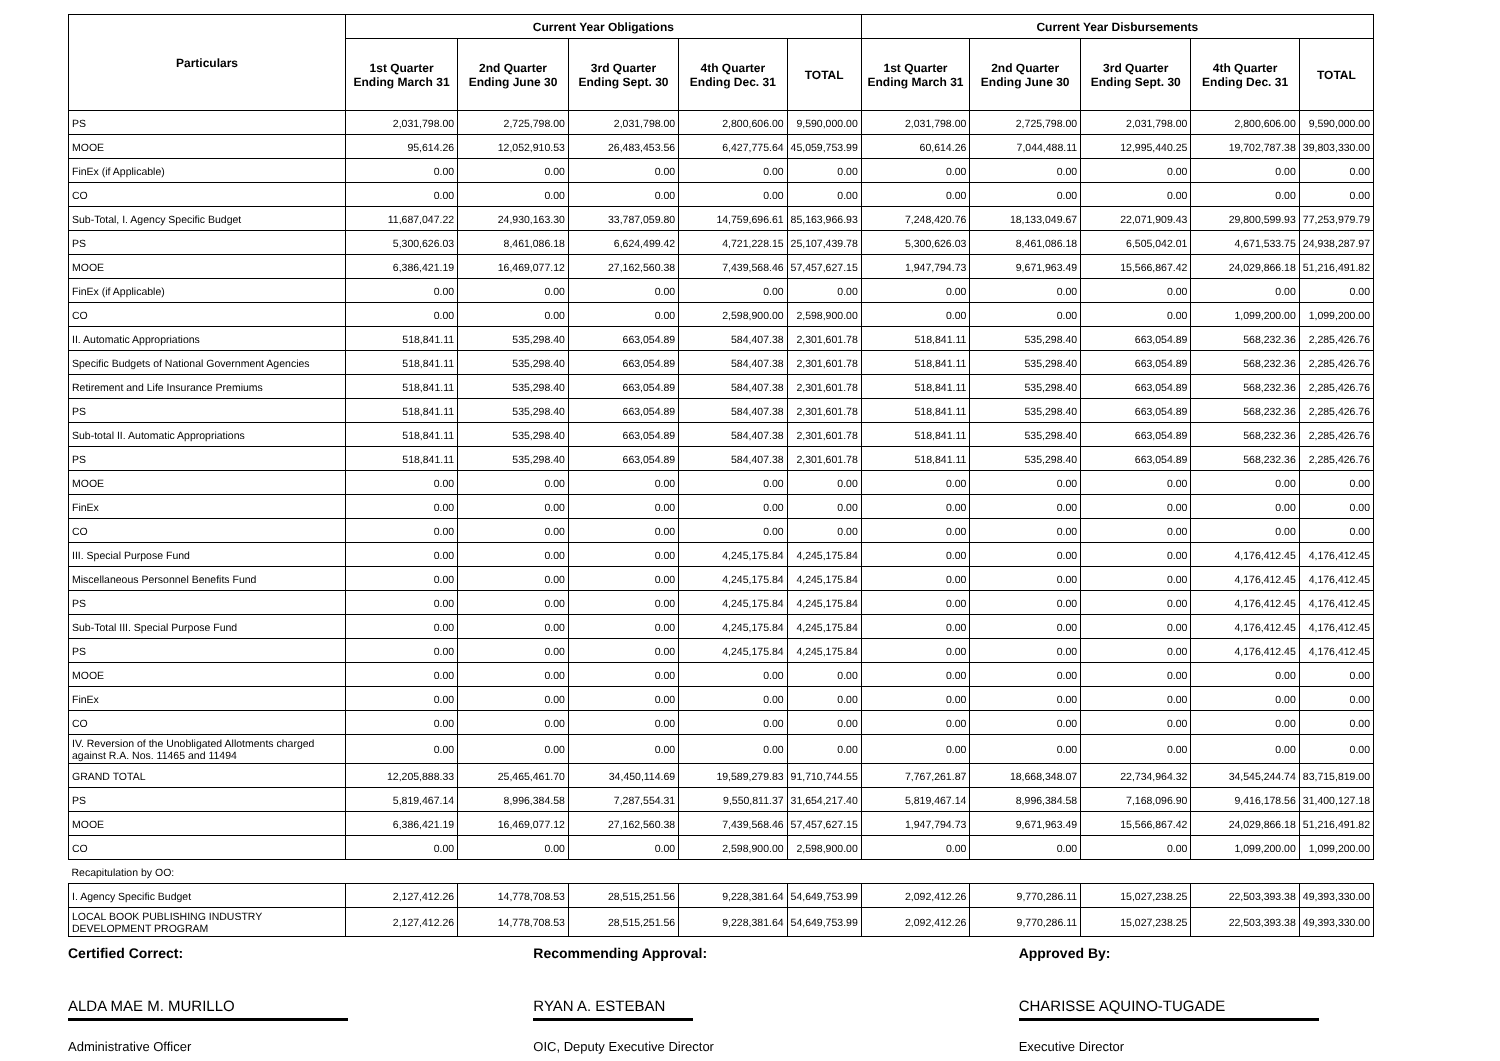| Particulars | Current Year Obligations | | | | | Current Year Disbursements | | | | |
| --- | --- | --- | --- | --- | --- | --- | --- | --- | --- | --- |
| | 1st Quarter Ending March 31 | 2nd Quarter Ending June 30 | 3rd Quarter Ending Sept. 30 | 4th Quarter Ending Dec. 31 | TOTAL | 1st Quarter Ending March 31 | 2nd Quarter Ending June 30 | 3rd Quarter Ending Sept. 30 | 4th Quarter Ending Dec. 31 | TOTAL |
| PS | 2,031,798.00 | 2,725,798.00 | 2,031,798.00 | 2,800,606.00 | 9,590,000.00 | 2,031,798.00 | 2,725,798.00 | 2,031,798.00 | 2,800,606.00 | 9,590,000.00 |
| MOOE | 95,614.26 | 12,052,910.53 | 26,483,453.56 | 6,427,775.64 | 45,059,753.99 | 60,614.26 | 7,044,488.11 | 12,995,440.25 | 19,702,787.38 | 39,803,330.00 |
| FinEx (if Applicable) | 0.00 | 0.00 | 0.00 | 0.00 | 0.00 | 0.00 | 0.00 | 0.00 | 0.00 | 0.00 |
| CO | 0.00 | 0.00 | 0.00 | 0.00 | 0.00 | 0.00 | 0.00 | 0.00 | 0.00 | 0.00 |
| Sub-Total, I. Agency Specific Budget | 11,687,047.22 | 24,930,163.30 | 33,787,059.80 | 14,759,696.61 | 85,163,966.93 | 7,248,420.76 | 18,133,049.67 | 22,071,909.43 | 29,800,599.93 | 77,253,979.79 |
| PS | 5,300,626.03 | 8,461,086.18 | 6,624,499.42 | 4,721,228.15 | 25,107,439.78 | 5,300,626.03 | 8,461,086.18 | 6,505,042.01 | 4,671,533.75 | 24,938,287.97 |
| MOOE | 6,386,421.19 | 16,469,077.12 | 27,162,560.38 | 7,439,568.46 | 57,457,627.15 | 1,947,794.73 | 9,671,963.49 | 15,566,867.42 | 24,029,866.18 | 51,216,491.82 |
| FinEx (if Applicable) | 0.00 | 0.00 | 0.00 | 0.00 | 0.00 | 0.00 | 0.00 | 0.00 | 0.00 | 0.00 |
| CO | 0.00 | 0.00 | 0.00 | 2,598,900.00 | 2,598,900.00 | 0.00 | 0.00 | 0.00 | 1,099,200.00 | 1,099,200.00 |
| II. Automatic Appropriations | 518,841.11 | 535,298.40 | 663,054.89 | 584,407.38 | 2,301,601.78 | 518,841.11 | 535,298.40 | 663,054.89 | 568,232.36 | 2,285,426.76 |
| Specific Budgets of National Government Agencies | 518,841.11 | 535,298.40 | 663,054.89 | 584,407.38 | 2,301,601.78 | 518,841.11 | 535,298.40 | 663,054.89 | 568,232.36 | 2,285,426.76 |
| Retirement and Life Insurance Premiums | 518,841.11 | 535,298.40 | 663,054.89 | 584,407.38 | 2,301,601.78 | 518,841.11 | 535,298.40 | 663,054.89 | 568,232.36 | 2,285,426.76 |
| PS | 518,841.11 | 535,298.40 | 663,054.89 | 584,407.38 | 2,301,601.78 | 518,841.11 | 535,298.40 | 663,054.89 | 568,232.36 | 2,285,426.76 |
| Sub-total II. Automatic Appropriations | 518,841.11 | 535,298.40 | 663,054.89 | 584,407.38 | 2,301,601.78 | 518,841.11 | 535,298.40 | 663,054.89 | 568,232.36 | 2,285,426.76 |
| PS | 518,841.11 | 535,298.40 | 663,054.89 | 584,407.38 | 2,301,601.78 | 518,841.11 | 535,298.40 | 663,054.89 | 568,232.36 | 2,285,426.76 |
| MOOE | 0.00 | 0.00 | 0.00 | 0.00 | 0.00 | 0.00 | 0.00 | 0.00 | 0.00 | 0.00 |
| FinEx | 0.00 | 0.00 | 0.00 | 0.00 | 0.00 | 0.00 | 0.00 | 0.00 | 0.00 | 0.00 |
| CO | 0.00 | 0.00 | 0.00 | 0.00 | 0.00 | 0.00 | 0.00 | 0.00 | 0.00 | 0.00 |
| III. Special Purpose Fund | 0.00 | 0.00 | 0.00 | 4,245,175.84 | 4,245,175.84 | 0.00 | 0.00 | 0.00 | 4,176,412.45 | 4,176,412.45 |
| Miscellaneous Personnel Benefits Fund | 0.00 | 0.00 | 0.00 | 4,245,175.84 | 4,245,175.84 | 0.00 | 0.00 | 0.00 | 4,176,412.45 | 4,176,412.45 |
| PS | 0.00 | 0.00 | 0.00 | 4,245,175.84 | 4,245,175.84 | 0.00 | 0.00 | 0.00 | 4,176,412.45 | 4,176,412.45 |
| Sub-Total III. Special Purpose Fund | 0.00 | 0.00 | 0.00 | 4,245,175.84 | 4,245,175.84 | 0.00 | 0.00 | 0.00 | 4,176,412.45 | 4,176,412.45 |
| PS | 0.00 | 0.00 | 0.00 | 4,245,175.84 | 4,245,175.84 | 0.00 | 0.00 | 0.00 | 4,176,412.45 | 4,176,412.45 |
| MOOE | 0.00 | 0.00 | 0.00 | 0.00 | 0.00 | 0.00 | 0.00 | 0.00 | 0.00 | 0.00 |
| FinEx | 0.00 | 0.00 | 0.00 | 0.00 | 0.00 | 0.00 | 0.00 | 0.00 | 0.00 | 0.00 |
| CO | 0.00 | 0.00 | 0.00 | 0.00 | 0.00 | 0.00 | 0.00 | 0.00 | 0.00 | 0.00 |
| IV. Reversion of the Unobligated Allotments charged against R.A. Nos. 11465 and 11494 | 0.00 | 0.00 | 0.00 | 0.00 | 0.00 | 0.00 | 0.00 | 0.00 | 0.00 | 0.00 |
| GRAND TOTAL | 12,205,888.33 | 25,465,461.70 | 34,450,114.69 | 19,589,279.83 | 91,710,744.55 | 7,767,261.87 | 18,668,348.07 | 22,734,964.32 | 34,545,244.74 | 83,715,819.00 |
| PS | 5,819,467.14 | 8,996,384.58 | 7,287,554.31 | 9,550,811.37 | 31,654,217.40 | 5,819,467.14 | 8,996,384.58 | 7,168,096.90 | 9,416,178.56 | 31,400,127.18 |
| MOOE | 6,386,421.19 | 16,469,077.12 | 27,162,560.38 | 7,439,568.46 | 57,457,627.15 | 1,947,794.73 | 9,671,963.49 | 15,566,867.42 | 24,029,866.18 | 51,216,491.82 |
| CO | 0.00 | 0.00 | 0.00 | 2,598,900.00 | 2,598,900.00 | 0.00 | 0.00 | 0.00 | 1,099,200.00 | 1,099,200.00 |
| Recapitulation by OO: | | | | | | | | | | |
| I. Agency Specific Budget | 2,127,412.26 | 14,778,708.53 | 28,515,251.56 | 9,228,381.64 | 54,649,753.99 | 2,092,412.26 | 9,770,286.11 | 15,027,238.25 | 22,503,393.38 | 49,393,330.00 |
| LOCAL BOOK PUBLISHING INDUSTRY DEVELOPMENT PROGRAM | 2,127,412.26 | 14,778,708.53 | 28,515,251.56 | 9,228,381.64 | 54,649,753.99 | 2,092,412.26 | 9,770,286.11 | 15,027,238.25 | 22,503,393.38 | 49,393,330.00 |
Certified Correct:
ALDA MAE M. MURILLO
Administrative Officer
Recommending Approval:
RYAN A. ESTEBAN
OIC, Deputy Executive Director
Approved By:
CHARISSE AQUINO-TUGADE
Executive Director